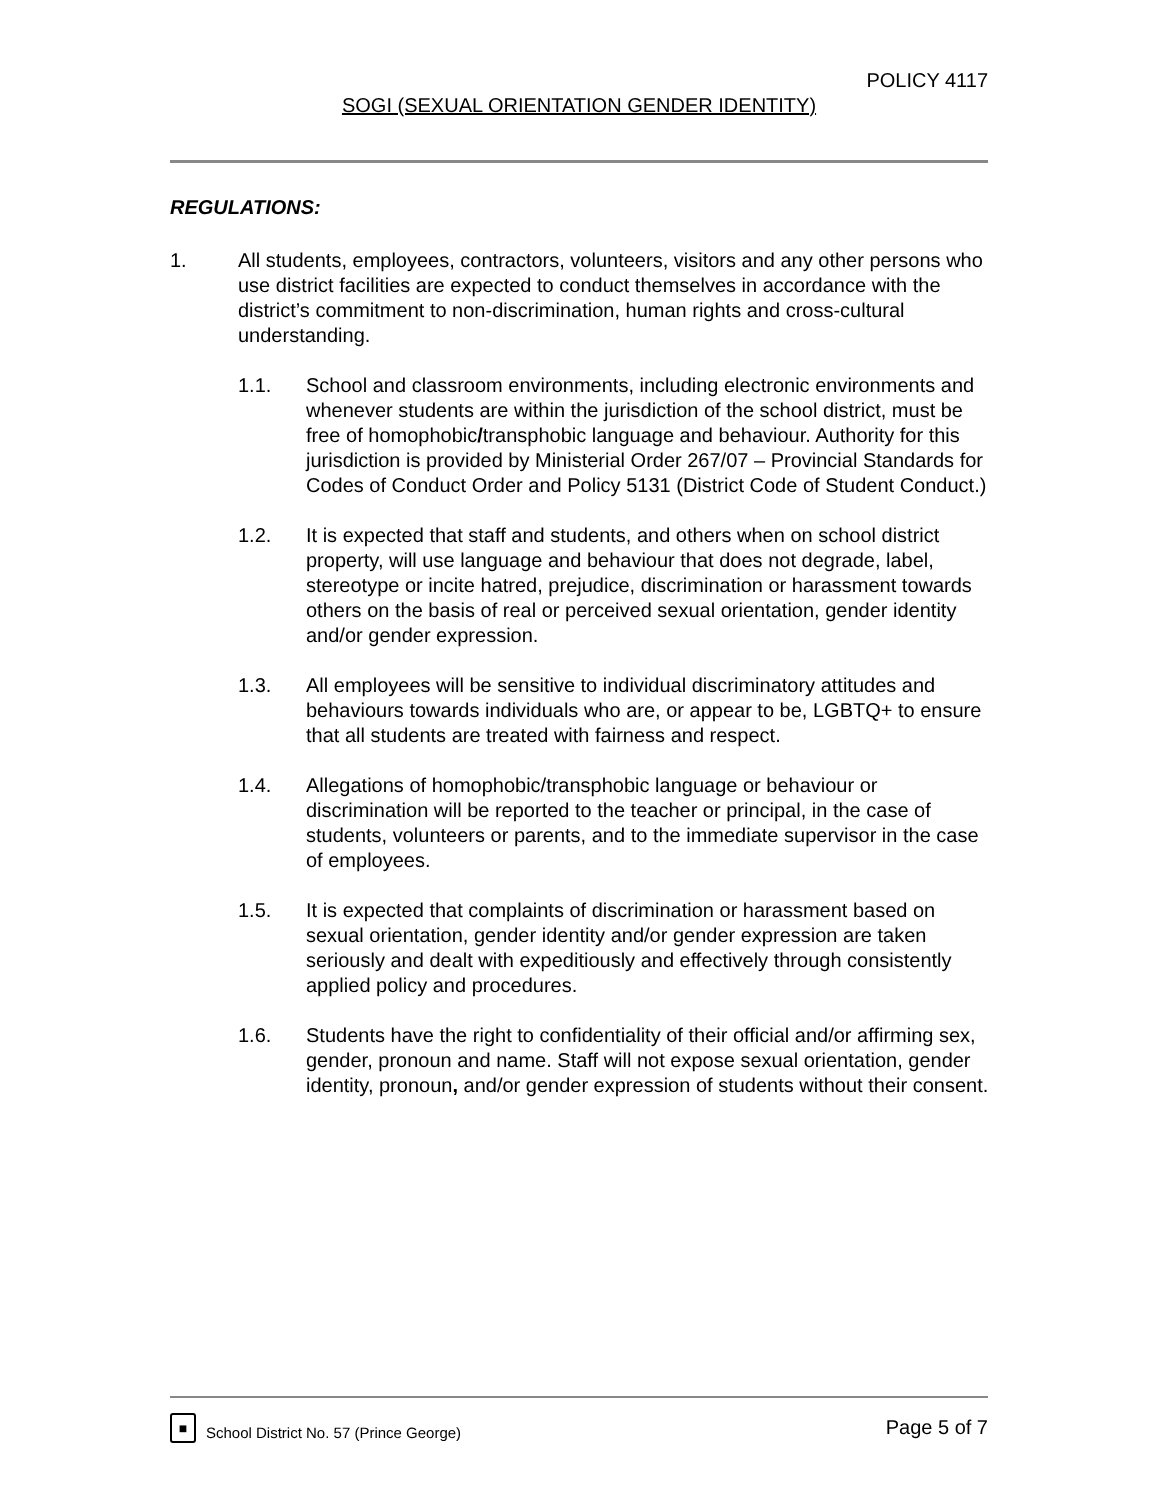POLICY 4117
SOGI (SEXUAL ORIENTATION GENDER IDENTITY)
REGULATIONS:
1. All students, employees, contractors, volunteers, visitors and any other persons who use district facilities are expected to conduct themselves in accordance with the district’s commitment to non-discrimination, human rights and cross-cultural understanding.
1.1. School and classroom environments, including electronic environments and whenever students are within the jurisdiction of the school district, must be free of homophobic/transphobic language and behaviour. Authority for this jurisdiction is provided by Ministerial Order 267/07 – Provincial Standards for Codes of Conduct Order and Policy 5131 (District Code of Student Conduct.)
1.2. It is expected that staff and students, and others when on school district property, will use language and behaviour that does not degrade, label, stereotype or incite hatred, prejudice, discrimination or harassment towards others on the basis of real or perceived sexual orientation, gender identity and/or gender expression.
1.3. All employees will be sensitive to individual discriminatory attitudes and behaviours towards individuals who are, or appear to be, LGBTQ+ to ensure that all students are treated with fairness and respect.
1.4. Allegations of homophobic/transphobic language or behaviour or discrimination will be reported to the teacher or principal, in the case of students, volunteers or parents, and to the immediate supervisor in the case of employees.
1.5. It is expected that complaints of discrimination or harassment based on sexual orientation, gender identity and/or gender expression are taken seriously and dealt with expeditiously and effectively through consistently applied policy and procedures.
1.6. Students have the right to confidentiality of their official and/or affirming sex, gender, pronoun and name. Staff will not expose sexual orientation, gender identity, pronoun, and/or gender expression of students without their consent.
■
School District No. 57 (Prince George) Page 5 of 7